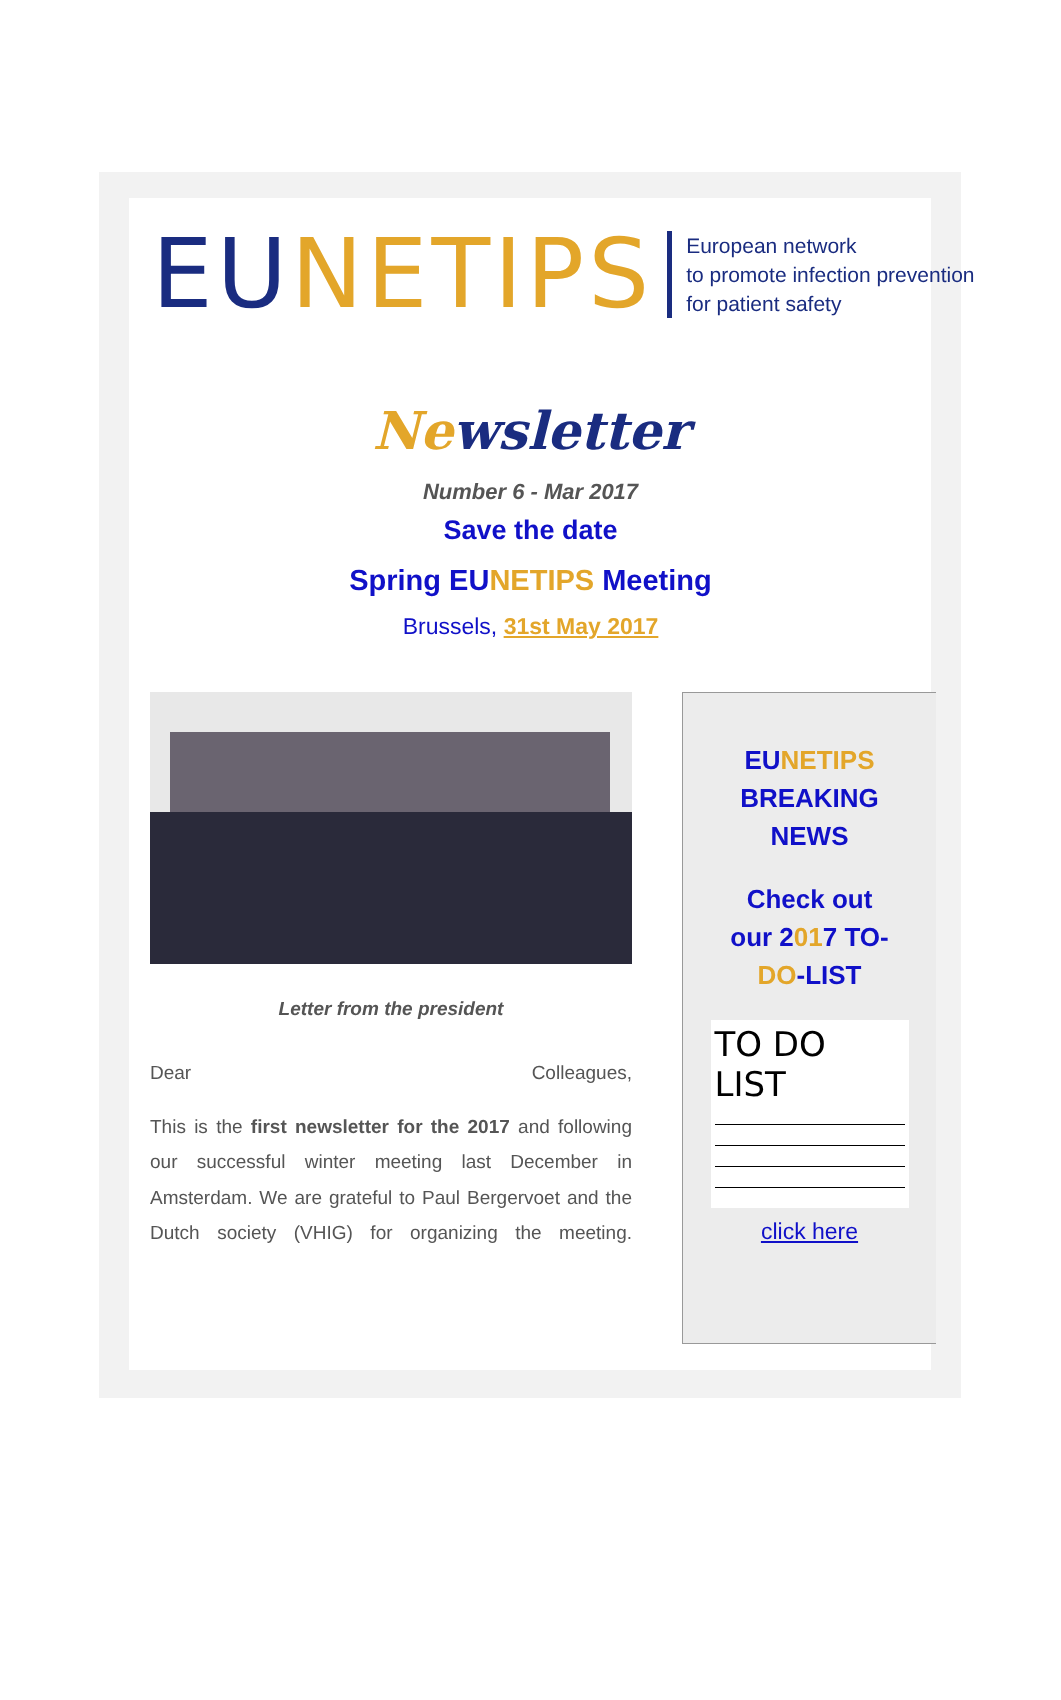EU NETIPS
European network
to promote infection prevention
for patient safety
Newsletter
Number 6 - Mar 2017
Save the date
Spring EUNETIPS Meeting
Brussels, 31st May 2017
Letter from the president
Dear Colleagues,
This is the first newsletter for the 2017 and following our successful winter meeting last December in Amsterdam. We are grateful to Paul Bergervoet and the Dutch society (VHIG) for organizing the meeting.
EUNETIPS
BREAKING
NEWS
Check out
our 2017 TO-
DO-LIST
TO DO LIST
click here